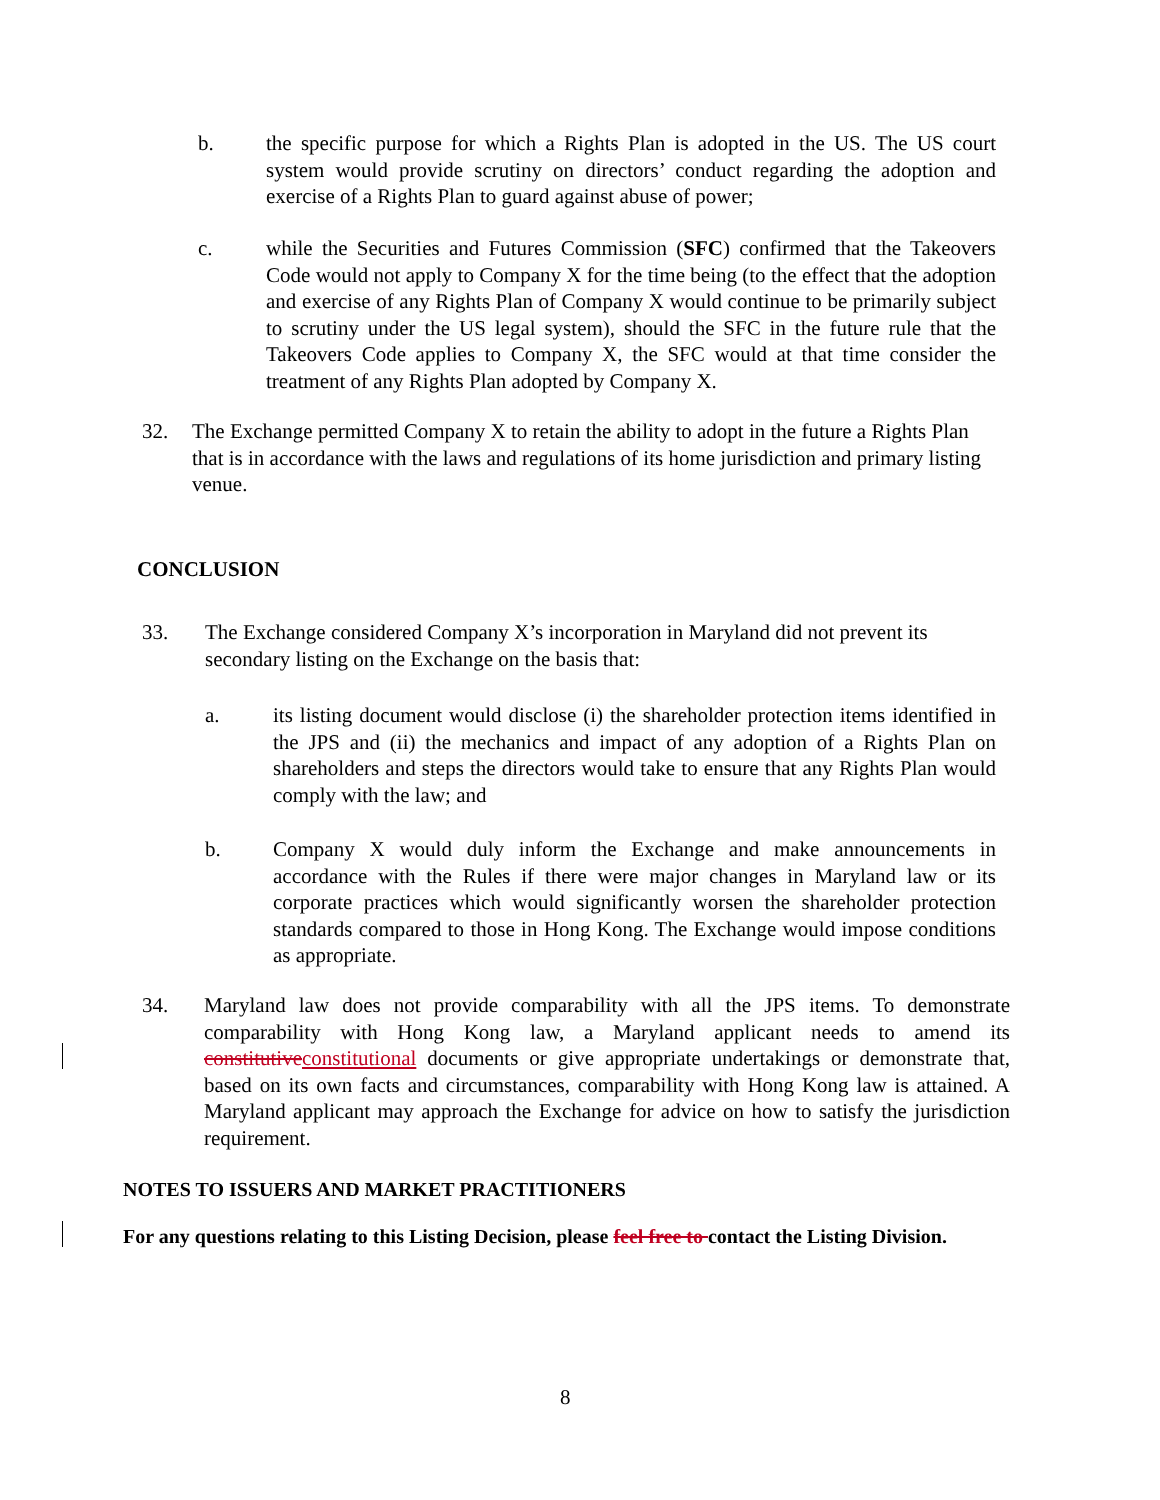b. the specific purpose for which a Rights Plan is adopted in the US. The US court system would provide scrutiny on directors’ conduct regarding the adoption and exercise of a Rights Plan to guard against abuse of power;
c. while the Securities and Futures Commission (SFC) confirmed that the Takeovers Code would not apply to Company X for the time being (to the effect that the adoption and exercise of any Rights Plan of Company X would continue to be primarily subject to scrutiny under the US legal system), should the SFC in the future rule that the Takeovers Code applies to Company X, the SFC would at that time consider the treatment of any Rights Plan adopted by Company X.
32. The Exchange permitted Company X to retain the ability to adopt in the future a Rights Plan that is in accordance with the laws and regulations of its home jurisdiction and primary listing venue.
CONCLUSION
33. The Exchange considered Company X’s incorporation in Maryland did not prevent its secondary listing on the Exchange on the basis that:
a. its listing document would disclose (i) the shareholder protection items identified in the JPS and (ii) the mechanics and impact of any adoption of a Rights Plan on shareholders and steps the directors would take to ensure that any Rights Plan would comply with the law; and
b. Company X would duly inform the Exchange and make announcements in accordance with the Rules if there were major changes in Maryland law or its corporate practices which would significantly worsen the shareholder protection standards compared to those in Hong Kong. The Exchange would impose conditions as appropriate.
34. Maryland law does not provide comparability with all the JPS items. To demonstrate comparability with Hong Kong law, a Maryland applicant needs to amend its constitutiveconstitutional documents or give appropriate undertakings or demonstrate that, based on its own facts and circumstances, comparability with Hong Kong law is attained. A Maryland applicant may approach the Exchange for advice on how to satisfy the jurisdiction requirement.
NOTES TO ISSUERS AND MARKET PRACTITIONERS
For any questions relating to this Listing Decision, please feel free to contact the Listing Division.
8